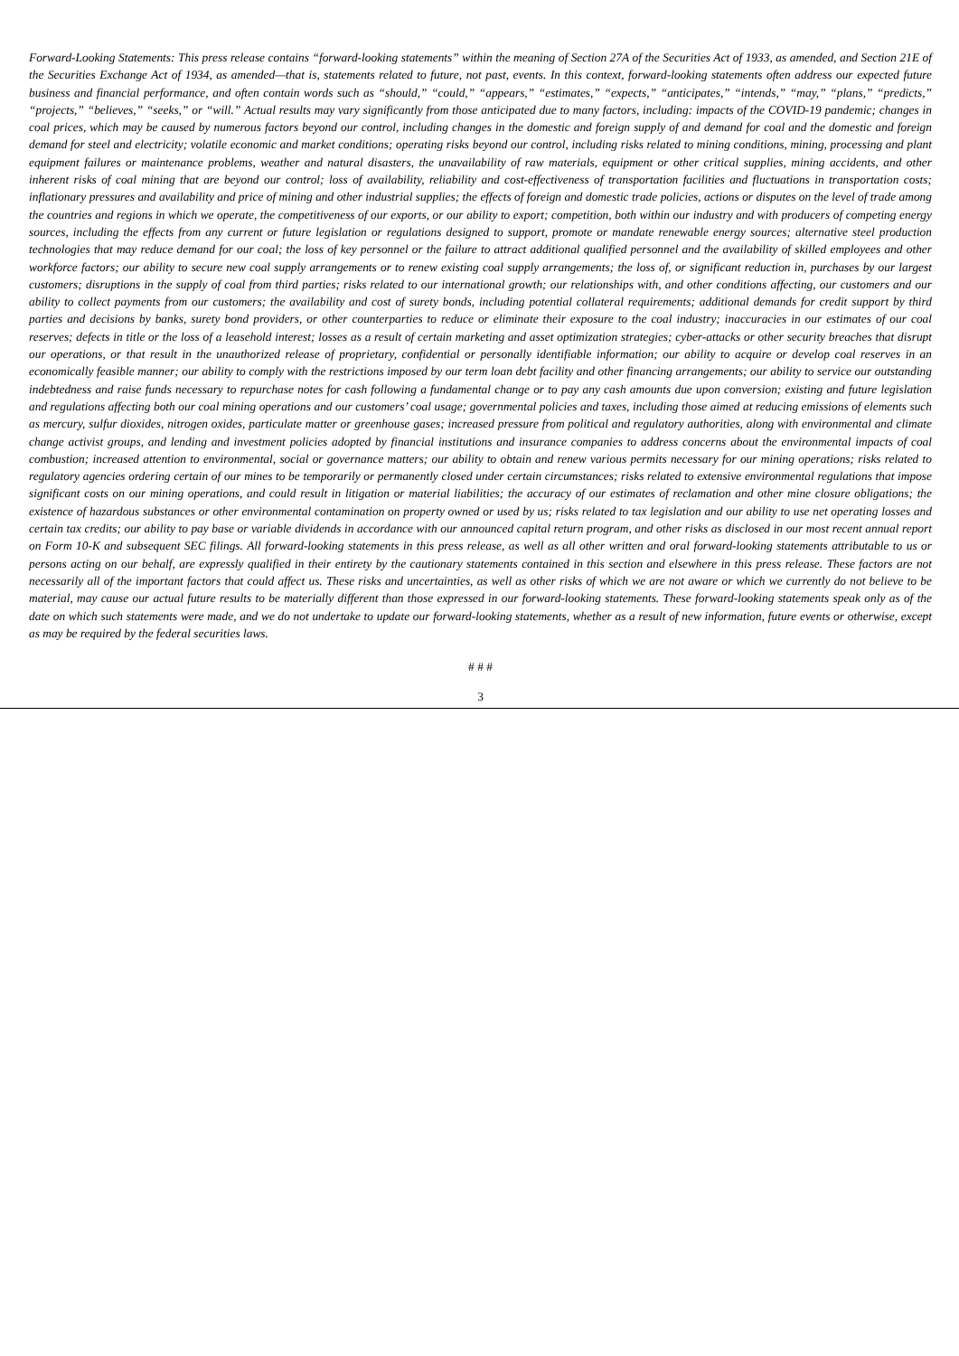Forward-Looking Statements: This press release contains “forward-looking statements” within the meaning of Section 27A of the Securities Act of 1933, as amended, and Section 21E of the Securities Exchange Act of 1934, as amended—that is, statements related to future, not past, events. In this context, forward-looking statements often address our expected future business and financial performance, and often contain words such as “should,” “could,” “appears,” “estimates,” “expects,” “anticipates,” “intends,” “may,” “plans,” “predicts,” “projects,” “believes,” “seeks,” or “will.” Actual results may vary significantly from those anticipated due to many factors, including: impacts of the COVID-19 pandemic; changes in coal prices, which may be caused by numerous factors beyond our control, including changes in the domestic and foreign supply of and demand for coal and the domestic and foreign demand for steel and electricity; volatile economic and market conditions; operating risks beyond our control, including risks related to mining conditions, mining, processing and plant equipment failures or maintenance problems, weather and natural disasters, the unavailability of raw materials, equipment or other critical supplies, mining accidents, and other inherent risks of coal mining that are beyond our control; loss of availability, reliability and cost-effectiveness of transportation facilities and fluctuations in transportation costs; inflationary pressures and availability and price of mining and other industrial supplies; the effects of foreign and domestic trade policies, actions or disputes on the level of trade among the countries and regions in which we operate, the competitiveness of our exports, or our ability to export; competition, both within our industry and with producers of competing energy sources, including the effects from any current or future legislation or regulations designed to support, promote or mandate renewable energy sources; alternative steel production technologies that may reduce demand for our coal; the loss of key personnel or the failure to attract additional qualified personnel and the availability of skilled employees and other workforce factors; our ability to secure new coal supply arrangements or to renew existing coal supply arrangements; the loss of, or significant reduction in, purchases by our largest customers; disruptions in the supply of coal from third parties; risks related to our international growth; our relationships with, and other conditions affecting, our customers and our ability to collect payments from our customers; the availability and cost of surety bonds, including potential collateral requirements; additional demands for credit support by third parties and decisions by banks, surety bond providers, or other counterparties to reduce or eliminate their exposure to the coal industry; inaccuracies in our estimates of our coal reserves; defects in title or the loss of a leasehold interest; losses as a result of certain marketing and asset optimization strategies; cyber-attacks or other security breaches that disrupt our operations, or that result in the unauthorized release of proprietary, confidential or personally identifiable information; our ability to acquire or develop coal reserves in an economically feasible manner; our ability to comply with the restrictions imposed by our term loan debt facility and other financing arrangements; our ability to service our outstanding indebtedness and raise funds necessary to repurchase notes for cash following a fundamental change or to pay any cash amounts due upon conversion; existing and future legislation and regulations affecting both our coal mining operations and our customers’ coal usage; governmental policies and taxes, including those aimed at reducing emissions of elements such as mercury, sulfur dioxides, nitrogen oxides, particulate matter or greenhouse gases; increased pressure from political and regulatory authorities, along with environmental and climate change activist groups, and lending and investment policies adopted by financial institutions and insurance companies to address concerns about the environmental impacts of coal combustion; increased attention to environmental, social or governance matters; our ability to obtain and renew various permits necessary for our mining operations; risks related to regulatory agencies ordering certain of our mines to be temporarily or permanently closed under certain circumstances; risks related to extensive environmental regulations that impose significant costs on our mining operations, and could result in litigation or material liabilities; the accuracy of our estimates of reclamation and other mine closure obligations; the existence of hazardous substances or other environmental contamination on property owned or used by us; risks related to tax legislation and our ability to use net operating losses and certain tax credits; our ability to pay base or variable dividends in accordance with our announced capital return program, and other risks as disclosed in our most recent annual report on Form 10-K and subsequent SEC filings. All forward-looking statements in this press release, as well as all other written and oral forward-looking statements attributable to us or persons acting on our behalf, are expressly qualified in their entirety by the cautionary statements contained in this section and elsewhere in this press release. These factors are not necessarily all of the important factors that could affect us. These risks and uncertainties, as well as other risks of which we are not aware or which we currently do not believe to be material, may cause our actual future results to be materially different than those expressed in our forward-looking statements. These forward-looking statements speak only as of the date on which such statements were made, and we do not undertake to update our forward-looking statements, whether as a result of new information, future events or otherwise, except as may be required by the federal securities laws.
# # #
3